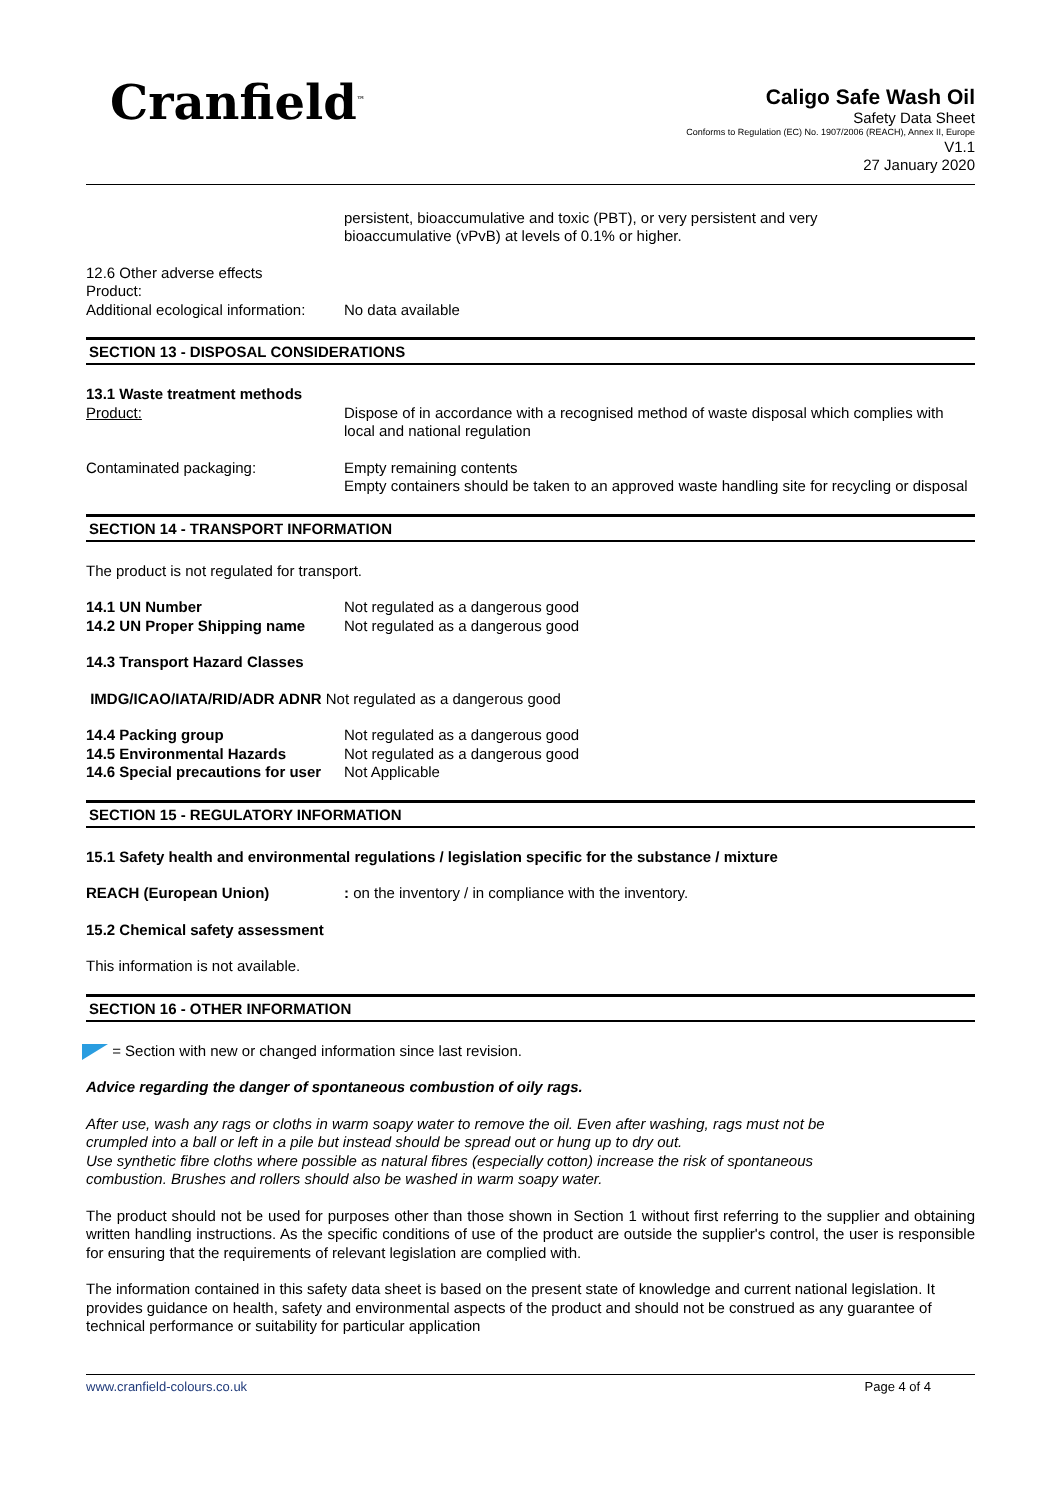Cranfield<sup>™</sup>
Caligo Safe Wash Oil
Safety Data Sheet
Conforms to Regulation (EC) No. 1907/2006 (REACH), Annex II, Europe
V1.1
27 January 2020
persistent, bioaccumulative and toxic (PBT), or very persistent and very
bioaccumulative (vPvB) at levels of 0.1% or higher.
12.6 Other adverse effects
Product:
Additional ecological information:
No data available
SECTION 13 - DISPOSAL CONSIDERATIONS
13.1 Waste treatment methods
Product: Dispose of in accordance with a recognised method of waste disposal which complies with local and national regulation
Contaminated packaging: Empty remaining contents
Empty containers should be taken to an approved waste handling site for recycling or disposal
SECTION 14 - TRANSPORT INFORMATION
The product is not regulated for transport.
14.1 UN Number Not regulated as a dangerous good
14.2 UN Proper Shipping name Not regulated as a dangerous good
14.3 Transport Hazard Classes
IMDG/ICAO/IATA/RID/ADR ADNR Not regulated as a dangerous good
14.4 Packing group Not regulated as a dangerous good
14.5 Environmental Hazards Not regulated as a dangerous good
14.6 Special precautions for user
Not Applicable
SECTION 15 - REGULATORY INFORMATION
15.1 Safety health and environmental regulations / legislation specific for the substance / mixture
REACH (European Union) : on the inventory / in compliance with the inventory.
15.2 Chemical safety assessment
This information is not available.
SECTION 16 - OTHER INFORMATION
= Section with new or changed information since last revision.
Advice regarding the danger of spontaneous combustion of oily rags.
After use, wash any rags or cloths in warm soapy water to remove the oil. Even after washing, rags must not be
crumpled into a ball or left in a pile but instead should be spread out or hung up to dry out.
Use synthetic fibre cloths where possible as natural fibres (especially cotton) increase the risk of spontaneous
combustion. Brushes and rollers should also be washed in warm soapy water.
The product should not be used for purposes other than those shown in Section 1 without first referring to the supplier and obtaining written handling instructions. As the specific conditions of use of the product are outside the supplier's control, the user is responsible for ensuring that the requirements of relevant legislation are complied with.
The information contained in this safety data sheet is based on the present state of knowledge and current national legislation. It provides guidance on health, safety and environmental aspects of the product and should not be construed as any guarantee of technical performance or suitability for particular application
www.cranfield-colours.co.uk Page 4 of 4